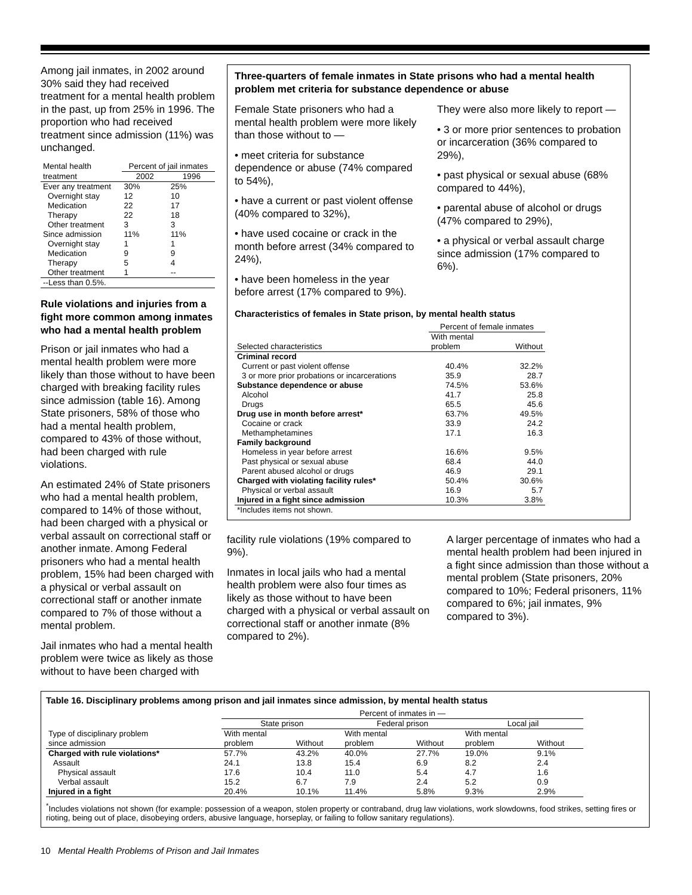Among jail inmates, in 2002 around 30% said they had received treatment for a mental health problem in the past, up from 25% in 1996. The proportion who had received treatment since admission (11%) was unchanged.
| Mental health | Percent of jail inmates | |
| --- | --- | --- |
| treatment | 2002 | 1996 |
| Ever any treatment | 30% | 25% |
| Overnight stay | 12 | 10 |
| Medication | 22 | 17 |
| Therapy | 22 | 18 |
| Other treatment | 3 | 3 |
| Since admission | 11% | 11% |
| Overnight stay | 1 | 1 |
| Medication | 9 | 9 |
| Therapy | 5 | 4 |
| Other treatment | 1 | -- |
| --Less than 0.5%. | | |
Rule violations and injuries from a fight more common among inmates who had a mental health problem
Prison or jail inmates who had a mental health problem were more likely than those without to have been charged with breaking facility rules since admission (table 16). Among State prisoners, 58% of those who had a mental health problem, compared to 43% of those without, had been charged with rule violations.
An estimated 24% of State prisoners who had a mental health problem, compared to 14% of those without, had been charged with a physical or verbal assault on correctional staff or another inmate. Among Federal prisoners who had a mental health problem, 15% had been charged with a physical or verbal assault on correctional staff or another inmate compared to 7% of those without a mental problem.
Jail inmates who had a mental health problem were twice as likely as those without to have been charged with
Three-quarters of female inmates in State prisons who had a mental health problem met criteria for substance dependence or abuse
Female State prisoners who had a mental health problem were more likely than those without to —
• meet criteria for substance dependence or abuse (74% compared to 54%),
• have a current or past violent offense (40% compared to 32%),
• have used cocaine or crack in the month before arrest (34% compared to 24%),
• have been homeless in the year before arrest (17% compared to 9%).
They were also more likely to report —
• 3 or more prior sentences to probation or incarceration (36% compared to 29%),
• past physical or sexual abuse (68% compared to 44%),
• parental abuse of alcohol or drugs (47% compared to 29%),
• a physical or verbal assault charge since admission (17% compared to 6%).
Characteristics of females in State prison, by mental health status
| | Percent of female inmates | |
| --- | --- | --- |
| Selected characteristics | With mental problem | Without |
| Criminal record | | |
| Current or past violent offense | 40.4% | 32.2% |
| 3 or more prior probations or incarcerations | 35.9 | 28.7 |
| Substance dependence or abuse | 74.5% | 53.6% |
| Alcohol | 41.7 | 25.8 |
| Drugs | 65.5 | 45.6 |
| Drug use in month before arrest* | 63.7% | 49.5% |
| Cocaine or crack | 33.9 | 24.2 |
| Methamphetamines | 17.1 | 16.3 |
| Family background | | |
| Homeless in year before arrest | 16.6% | 9.5% |
| Past physical or sexual abuse | 68.4 | 44.0 |
| Parent abused alcohol or drugs | 46.9 | 29.1 |
| Charged with violating facility rules* | 50.4% | 30.6% |
| Physical or verbal assault | 16.9 | 5.7 |
| Injured in a fight since admission | 10.3% | 3.8% |
| *Includes items not shown. | | |
facility rule violations (19% compared to 9%).
Inmates in local jails who had a mental health problem were also four times as likely as those without to have been charged with a physical or verbal assault on correctional staff or another inmate (8% compared to 2%).
A larger percentage of inmates who had a mental health problem had been injured in a fight since admission than those without a mental problem (State prisoners, 20% compared to 10%; Federal prisoners, 11% compared to 6%; jail inmates, 9% compared to 3%).
Table 16. Disciplinary problems among prison and jail inmates since admission, by mental health status
| | Percent of inmates in — | | | | | |
| --- | --- | --- | --- | --- | --- | --- |
| | State prison | | Federal prison | | Local jail | |
| Type of disciplinary problem since admission | With mental problem | Without | With mental problem | Without | With mental problem | Without |
| Charged with rule violations* | 57.7% | 43.2% | 40.0% | 27.7% | 19.0% | 9.1% |
| Assault | 24.1 | 13.8 | 15.4 | 6.9 | 8.2 | 2.4 |
| Physical assault | 17.6 | 10.4 | 11.0 | 5.4 | 4.7 | 1.6 |
| Verbal assault | 15.2 | 6.7 | 7.9 | 2.4 | 5.2 | 0.9 |
| Injured in a fight | 20.4% | 10.1% | 11.4% | 5.8% | 9.3% | 2.9% |
<sup>*</sup> Includes violations not shown (for example: possession of a weapon, stolen property or contraband, drug law violations, work slowdowns, food strikes, setting fires or rioting, being out of place, disobeying orders, abusive language, horseplay, or failing to follow sanitary regulations).
10 Mental Health Problems of Prison and Jail Inmates